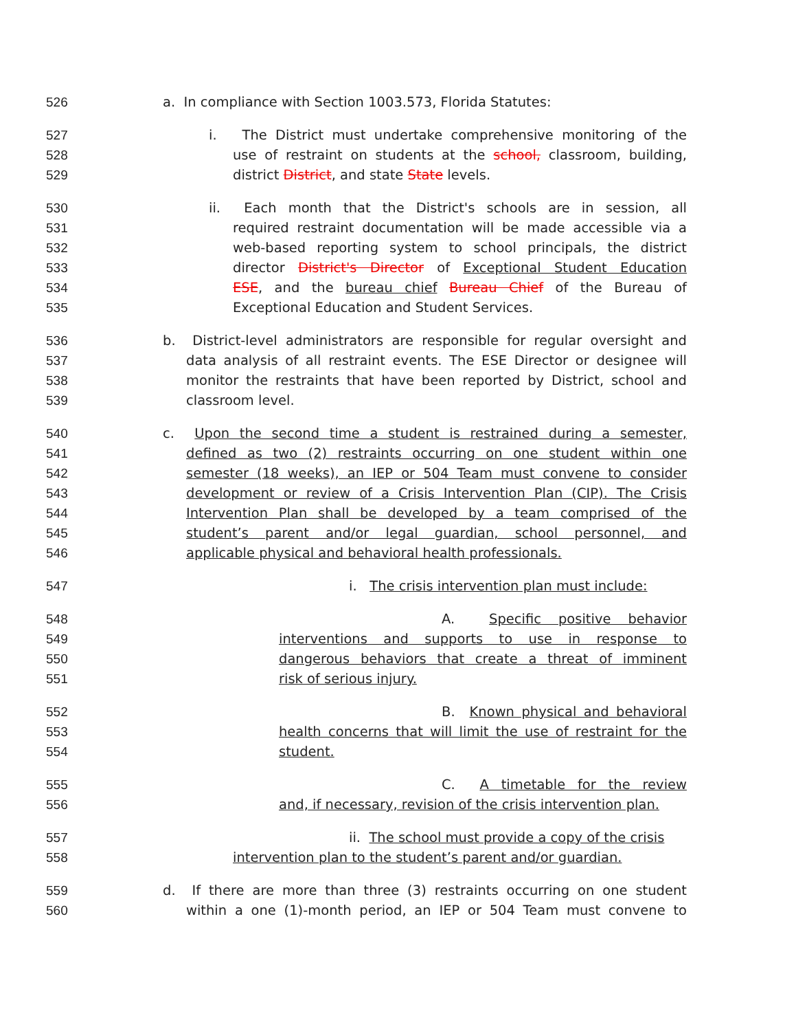526 a. In compliance with Section 1003.573, Florida Statutes:
527 i. The District must undertake comprehensive monitoring of the
528 use of restraint on students at the school, classroom, building,
529 district District, and state State levels.
530 ii. Each month that the District's schools are in session, all
531 required restraint documentation will be made accessible via a
532 web-based reporting system to school principals, the district
533 director District's Director of Exceptional Student Education
534 ESE, and the bureau chief Bureau Chief of the Bureau of
535 Exceptional Education and Student Services.
536 b. District-level administrators are responsible for regular oversight and
537 data analysis of all restraint events. The ESE Director or designee will
538 monitor the restraints that have been reported by District, school and
539 classroom level.
540 c. Upon the second time a student is restrained during a semester,
541 defined as two (2) restraints occurring on one student within one
542 semester (18 weeks), an IEP or 504 Team must convene to consider
543 development or review of a Crisis Intervention Plan (CIP). The Crisis
544 Intervention Plan shall be developed by a team comprised of the
545 student’s parent and/or legal guardian, school personnel, and
546 applicable physical and behavioral health professionals.
547 i. The crisis intervention plan must include:
548 A. Specific positive behavior
549 interventions and supports to use in response to
550 dangerous behaviors that create a threat of imminent
551 risk of serious injury.
552 B. Known physical and behavioral
553 health concerns that will limit the use of restraint for the
554 student.
555 C. A timetable for the review
556 and, if necessary, revision of the crisis intervention plan.
557 ii. The school must provide a copy of the crisis
558 intervention plan to the student’s parent and/or guardian.
559 d. If there are more than three (3) restraints occurring on one student
560 within a one (1)-month period, an IEP or 504 Team must convene to